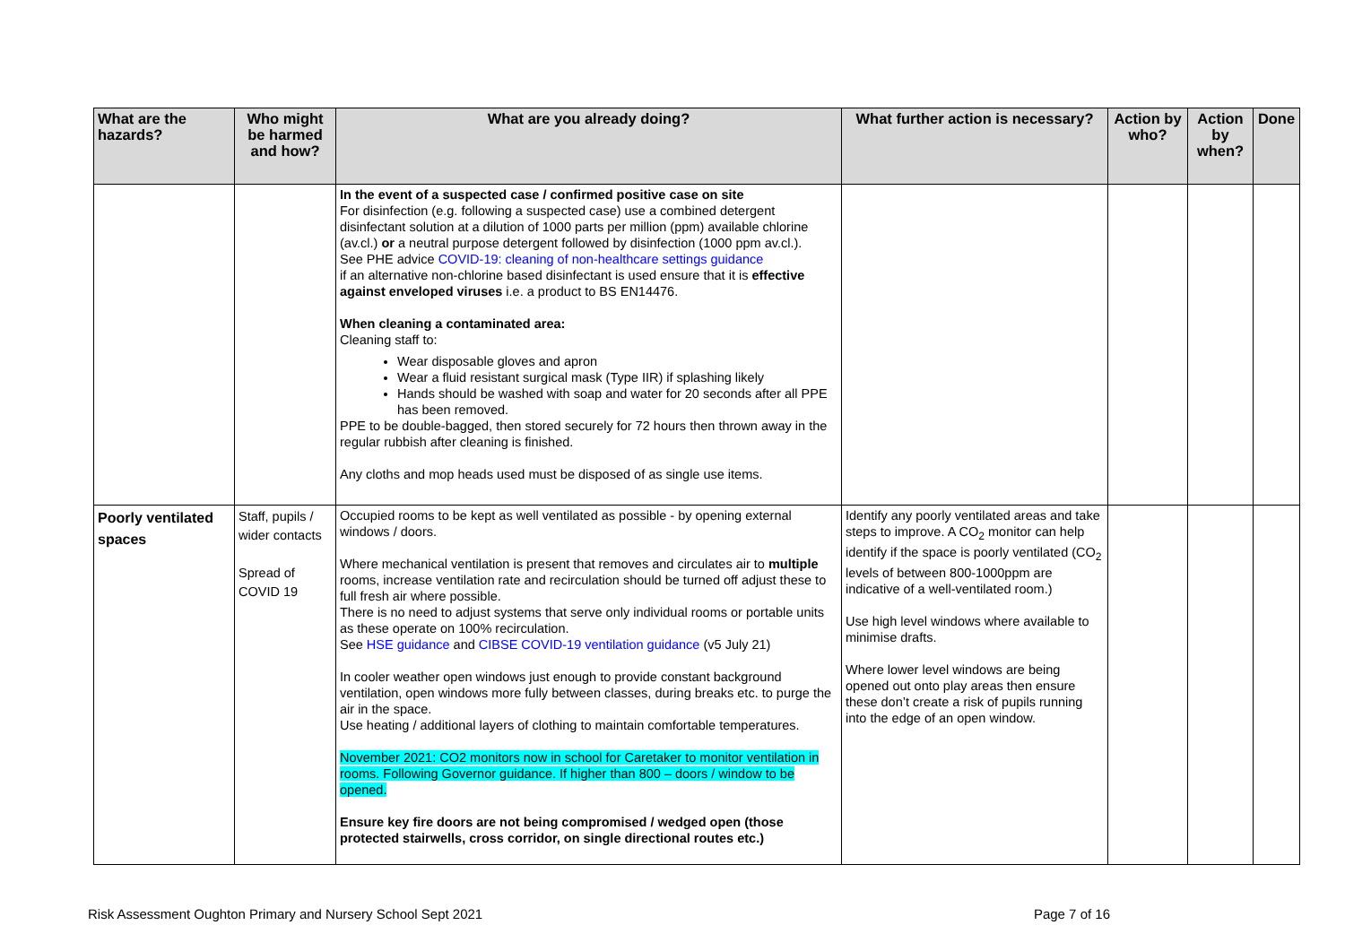| What are the hazards? | Who might be harmed and how? | What are you already doing? | What further action is necessary? | Action by who? | Action by when? | Done |
| --- | --- | --- | --- | --- | --- | --- |
| | | In the event of a suspected case / confirmed positive case on site For disinfection (e.g. following a suspected case) use a combined detergent disinfectant solution at a dilution of 1000 parts per million (ppm) available chlorine (av.cl.) or a neutral purpose detergent followed by disinfection (1000 ppm av.cl.). See PHE advice COVID-19: cleaning of non-healthcare settings guidance if an alternative non-chlorine based disinfectant is used ensure that it is effective against enveloped viruses i.e. a product to BS EN14476. When cleaning a contaminated area: Cleaning staff to: Wear disposable gloves and apron Wear a fluid resistant surgical mask (Type IIR) if splashing likely Hands should be washed with soap and water for 20 seconds after all PPE has been removed. PPE to be double-bagged, then stored securely for 72 hours then thrown away in the regular rubbish after cleaning is finished. Any cloths and mop heads used must be disposed of as single use items. | | | | |
| Poorly ventilated spaces | Staff, pupils / wider contacts Spread of COVID 19 | Occupied rooms to be kept as well ventilated as possible - by opening external windows / doors. Where mechanical ventilation is present that removes and circulates air to multiple rooms, increase ventilation rate and recirculation should be turned off adjust these to full fresh air where possible. There is no need to adjust systems that serve only individual rooms or portable units as these operate on 100% recirculation. See HSE guidance and CIBSE COVID-19 ventilation guidance (v5 July 21) In cooler weather open windows just enough to provide constant background ventilation, open windows more fully between classes, during breaks etc. to purge the air in the space. Use heating / additional layers of clothing to maintain comfortable temperatures. November 2021: CO2 monitors now in school for Caretaker to monitor ventilation in rooms. Following Governor guidance. If higher than 800 – doors / window to be opened. Ensure key fire doors are not being compromised / wedged open (those protected stairwells, cross corridor, on single directional routes etc.) | Identify any poorly ventilated areas and take steps to improve. A CO<sub>2</sub> monitor can help identify if the space is poorly ventilated (CO<sub>2</sub> levels of between 800-1000ppm are indicative of a well-ventilated room.) Use high level windows where available to minimise drafts. Where lower level windows are being opened out onto play areas then ensure these don’t create a risk of pupils running into the edge of an open window. | | | |
Risk Assessment Oughton Primary and Nursery School Sept 2021 Page 7 of 16